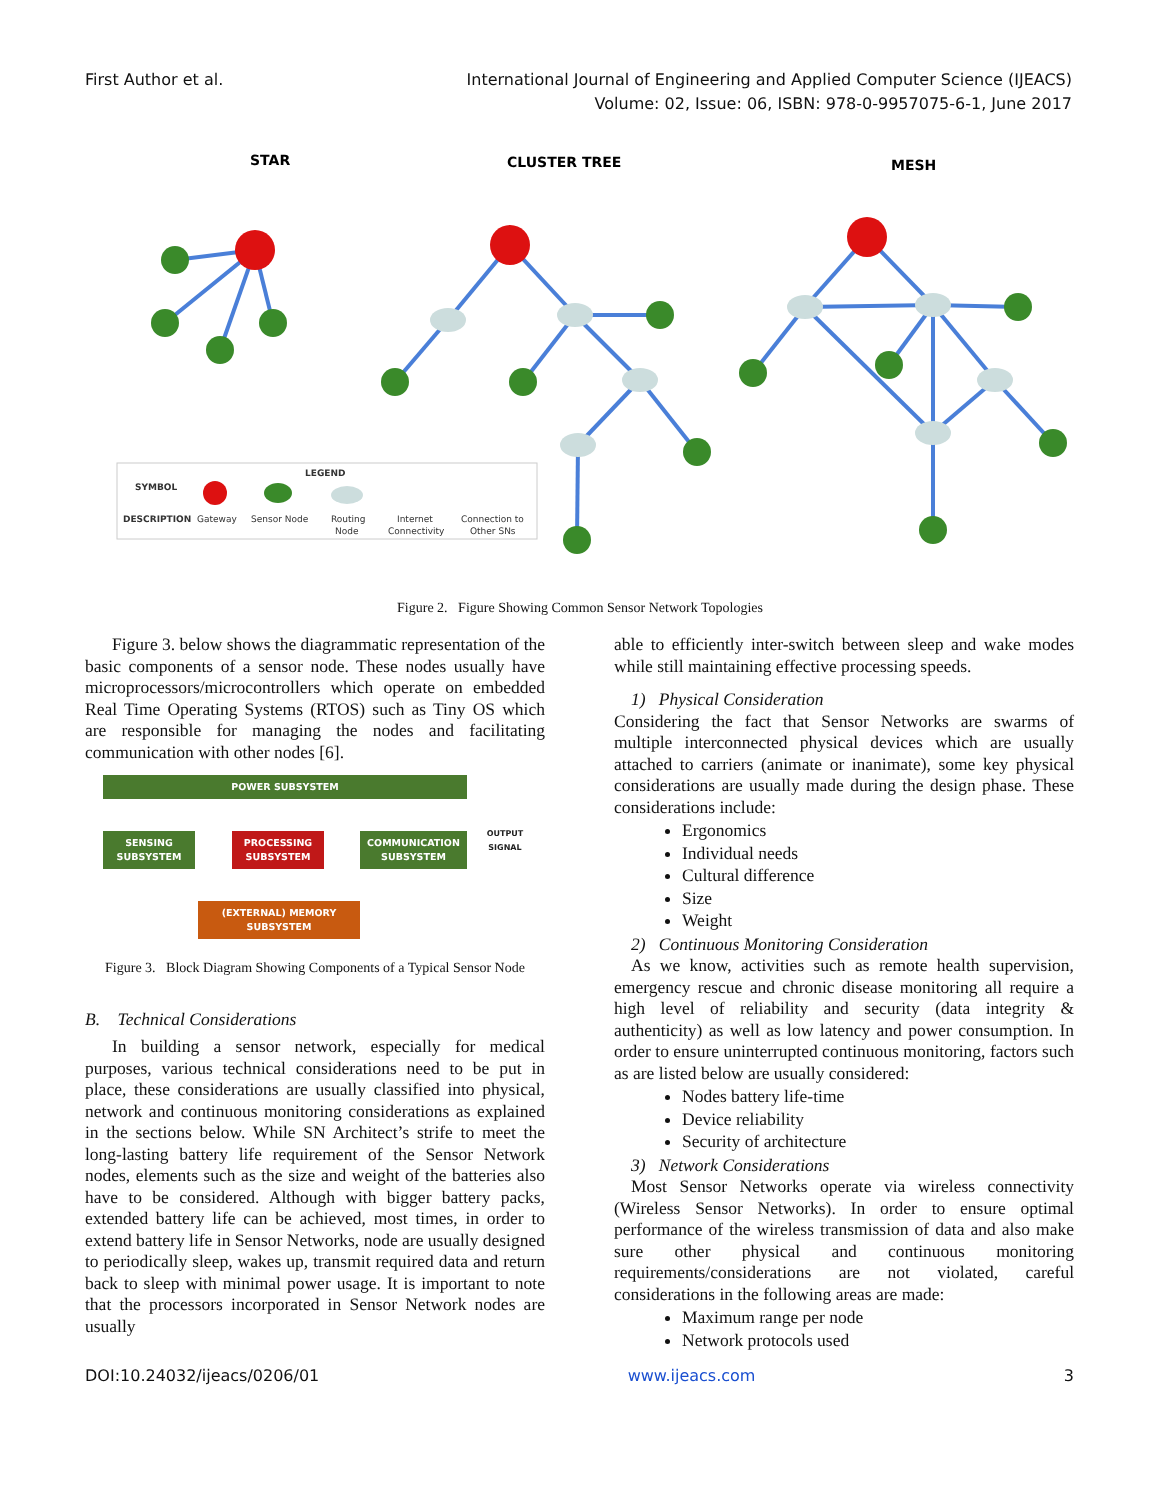First Author et al. International Journal of Engineering and Applied Computer Science (IJEACS)
Volume: 02, Issue: 06, ISBN: 978-0-9957075-6-1, June 2017
STAR
CLUSTER TREE
MESH
LEGEND
SYMBOL
DESCRIPTION
Gateway
Sensor Node
Routing
Node
Internet
Connectivity
Connection to
Other SNs
Figure 2. Figure Showing Common Sensor Network Topologies
Figure 3. below shows the diagrammatic representation of the basic components of a sensor node. These nodes usually have microprocessors/microcontrollers which operate on embedded Real Time Operating Systems (RTOS) such as Tiny OS which are responsible for managing the nodes and facilitating communication with other nodes [6].
POWER SUBSYSTEM
SENSING
SUBSYSTEM
PROCESSING
SUBSYSTEM
COMMUNICATION
SUBSYSTEM
OUTPUT SIGNAL
(EXTERNAL) MEMORY
SUBSYSTEM
Figure 3. Block Diagram Showing Components of a Typical Sensor Node
B. Technical Considerations
In building a sensor network, especially for medical purposes, various technical considerations need to be put in place, these considerations are usually classified into physical, network and continuous monitoring considerations as explained in the sections below. While SN Architect’s strife to meet the long-lasting battery life requirement of the Sensor Network nodes, elements such as the size and weight of the batteries also have to be considered. Although with bigger battery packs, extended battery life can be achieved, most times, in order to extend battery life in Sensor Networks, node are usually designed to periodically sleep, wakes up, transmit required data and return back to sleep with minimal power usage. It is important to note that the processors incorporated in Sensor Network nodes are usually
able to efficiently inter-switch between sleep and wake modes while still maintaining effective processing speeds.
1) Physical Consideration
Considering the fact that Sensor Networks are swarms of multiple interconnected physical devices which are usually attached to carriers (animate or inanimate), some key physical considerations are usually made during the design phase. These considerations include:
Ergonomics
Individual needs
Cultural difference
Size
Weight
2) Continuous Monitoring Consideration
As we know, activities such as remote health supervision, emergency rescue and chronic disease monitoring all require a high level of reliability and security (data integrity & authenticity) as well as low latency and power consumption. In order to ensure uninterrupted continuous monitoring, factors such as are listed below are usually considered:
Nodes battery life-time
Device reliability
Security of architecture
3) Network Considerations
Most Sensor Networks operate via wireless connectivity (Wireless Sensor Networks). In order to ensure optimal performance of the wireless transmission of data and also make sure other physical and continuous monitoring requirements/considerations are not violated, careful considerations in the following areas are made:
Maximum range per node
Network protocols used
DOI:10.24032/ijeacs/0206/01 www.ijeacs.com 3